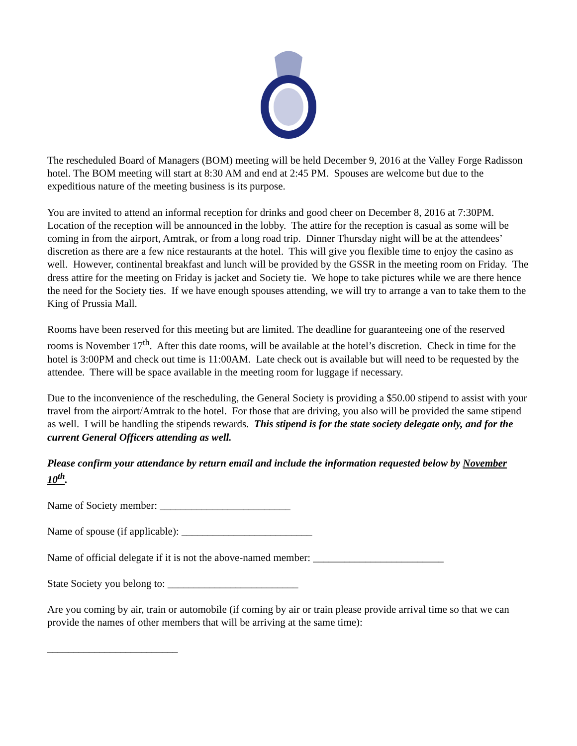The rescheduled Board of Managers (BOM) meeting will be held December 9, 2016 at the Valley Forge Radisson hotel. The BOM meeting will start at 8:30 AM and end at 2:45 PM. Spouses are welcome but due to the expeditious nature of the meeting business is its purpose.
You are invited to attend an informal reception for drinks and good cheer on December 8, 2016 at 7:30PM. Location of the reception will be announced in the lobby. The attire for the reception is casual as some will be coming in from the airport, Amtrak, or from a long road trip. Dinner Thursday night will be at the attendees’ discretion as there are a few nice restaurants at the hotel. This will give you flexible time to enjoy the casino as well. However, continental breakfast and lunch will be provided by the GSSR in the meeting room on Friday. The dress attire for the meeting on Friday is jacket and Society tie. We hope to take pictures while we are there hence the need for the Society ties. If we have enough spouses attending, we will try to arrange a van to take them to the King of Prussia Mall.
Rooms have been reserved for this meeting but are limited. The deadline for guaranteeing one of the reserved rooms is November 17<sup>th</sup>. After this date rooms, will be available at the hotel’s discretion. Check in time for the hotel is 3:00PM and check out time is 11:00AM. Late check out is available but will need to be requested by the attendee. There will be space available in the meeting room for luggage if necessary.
Due to the inconvenience of the rescheduling, the General Society is providing a $50.00 stipend to assist with your travel from the airport/Amtrak to the hotel. For those that are driving, you also will be provided the same stipend as well. I will be handling the stipends rewards. This stipend is for the state society delegate only, and for the current General Officers attending as well.
Please confirm your attendance by return email and include the information requested below by November 10<sup>th</sup>.
Name of Society member: _________________________
Name of spouse (if applicable): _________________________
Name of official delegate if it is not the above-named member: _________________________
State Society you belong to: _________________________
Are you coming by air, train or automobile (if coming by air or train please provide arrival time so that we can provide the names of other members that will be arriving at the same time):
_________________________